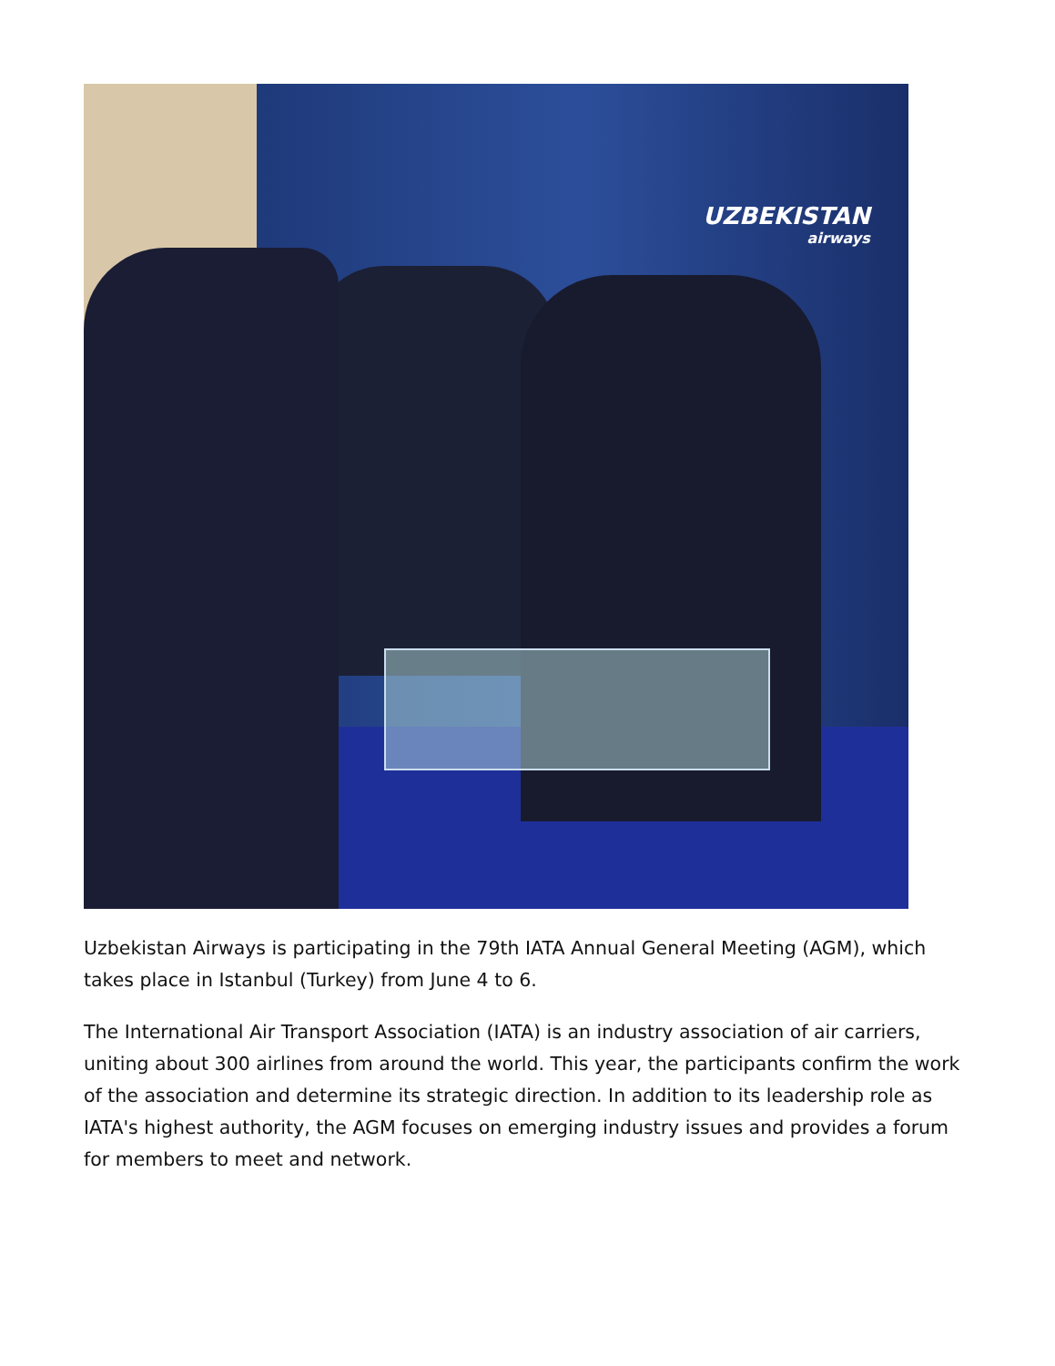UZBEKISTAN
airways
Uzbekistan Airways is participating in the 79th IATA Annual General Meeting (AGM), which takes place in Istanbul (Turkey) from June 4 to 6.
The International Air Transport Association (IATA) is an industry association of air carriers, uniting about 300 airlines from around the world. This year, the participants confirm the work of the association and determine its strategic direction. In addition to its leadership role as IATA's highest authority, the AGM focuses on emerging industry issues and provides a forum for members to meet and network.